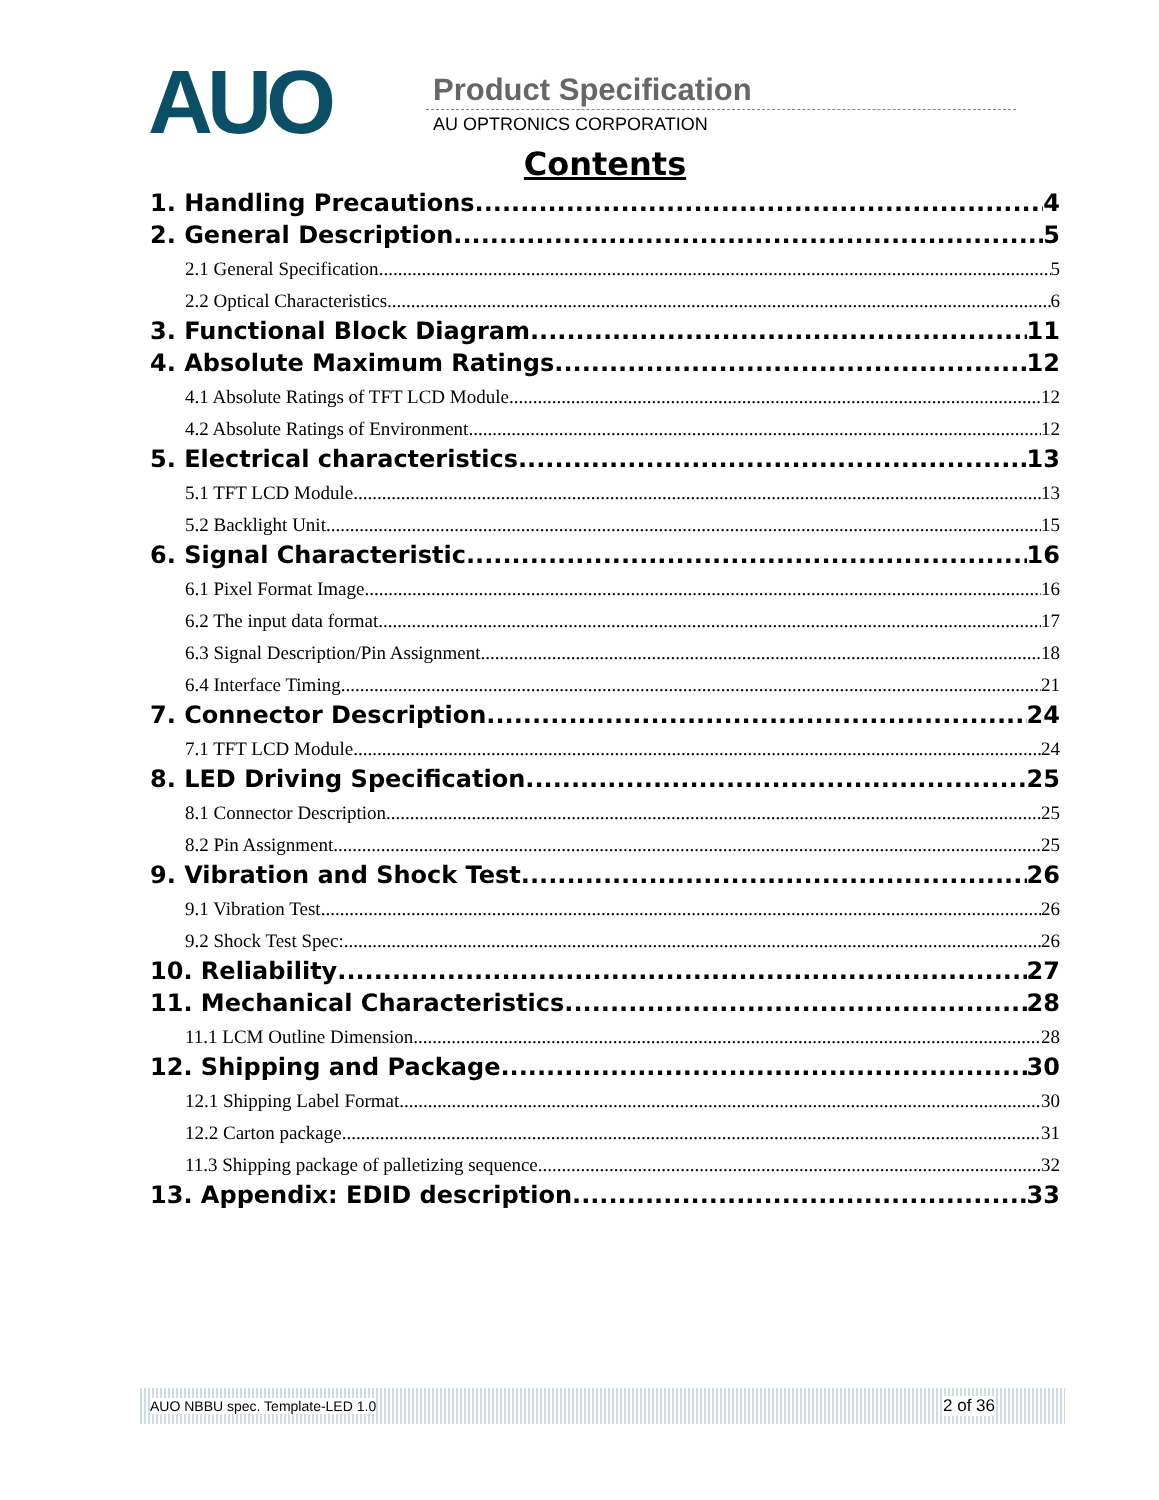AUO Product Specification
AU OPTRONICS CORPORATION
Contents
1. Handling Precautions 4
2. General Description 5
2.1 General Specification 5
2.2 Optical Characteristics 6
3. Functional Block Diagram 11
4. Absolute Maximum Ratings 12
4.1 Absolute Ratings of TFT LCD Module 12
4.2 Absolute Ratings of Environment 12
5. Electrical characteristics 13
5.1 TFT LCD Module 13
5.2 Backlight Unit 15
6. Signal Characteristic 16
6.1 Pixel Format Image 16
6.2 The input data format 17
6.3 Signal Description/Pin Assignment 18
6.4 Interface Timing 21
7. Connector Description 24
7.1 TFT LCD Module 24
8. LED Driving Specification 25
8.1 Connector Description 25
8.2 Pin Assignment 25
9. Vibration and Shock Test 26
9.1 Vibration Test 26
9.2 Shock Test Spec: 26
10. Reliability 27
11. Mechanical Characteristics 28
11.1 LCM Outline Dimension 28
12. Shipping and Package 30
12.1 Shipping Label Format 30
12.2 Carton package 31
11.3 Shipping package of palletizing sequence 32
13. Appendix: EDID description 33
AUO NBBU spec. Template-LED 1.0 2 of 36